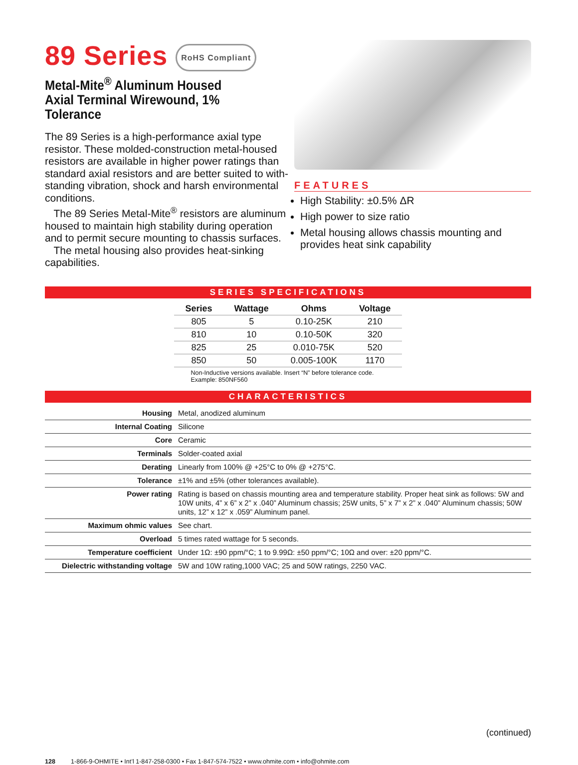89 Series RoHS Compliant
Metal-Mite<sup>®</sup> Aluminum Housed
Axial Terminal Wirewound, 1% Tolerance
The 89 Series is a high-performance axial type resistor. These molded-construction metal-housed resistors are available in higher power ratings than standard axial resistors and are better suited to with-standing vibration, shock and harsh environmental conditions.
The 89 Series Metal-Mite<sup>®</sup> resistors are aluminum housed to maintain high stability during operation and to permit secure mounting to chassis surfaces.
The metal housing also provides heat-sinking capabilities.
FEATURES
High Stability: ±0.5% ΔR
High power to size ratio
Metal housing allows chassis mounting and provides heat sink capability
SERIES SPECIFICATIONS
| Series | Wattage | Ohms | Voltage |
| --- | --- | --- | --- |
| 805 | 5 | 0.10-25K | 210 |
| 810 | 10 | 0.10-50K | 320 |
| 825 | 25 | 0.010-75K | 520 |
| 850 | 50 | 0.005-100K | 1170 |
Non-Inductive versions available. Insert “N” before tolerance code.
Example: 850NF560
CHARACTERISTICS
| Housing | Metal, anodized aluminum |
| Internal Coating | Silicone |
| Core | Ceramic |
| Terminals | Solder-coated axial |
| Derating | Linearly from 100% @ +25°C to 0% @ +275°C. |
| Tolerance | ±1% and ±5% (other tolerances available). |
| Power rating | Rating is based on chassis mounting area and temperature stability. Proper heat sink as follows: 5W and 10W units, 4” x 6” x 2” x .040” Aluminum chassis; 25W units, 5” x 7” x 2” x .040” Aluminum chassis; 50W units, 12” x 12” x .059” Aluminum panel. |
| Maximum ohmic values | See chart. |
| Overload | 5 times rated wattage for 5 seconds. |
| Temperature coefficient | Under 1Ω: ±90 ppm/°C; 1 to 9.99Ω: ±50 ppm/°C; 10Ω and over: ±20 ppm/°C. |
| Dielectric withstanding voltage | 5W and 10W rating,1000 VAC; 25 and 50W ratings, 2250 VAC. |
(continued)
128 1-866-9-OHMITE • Int’l 1-847-258-0300 • Fax 1-847-574-7522 • www.ohmite.com • info@ohmite.com